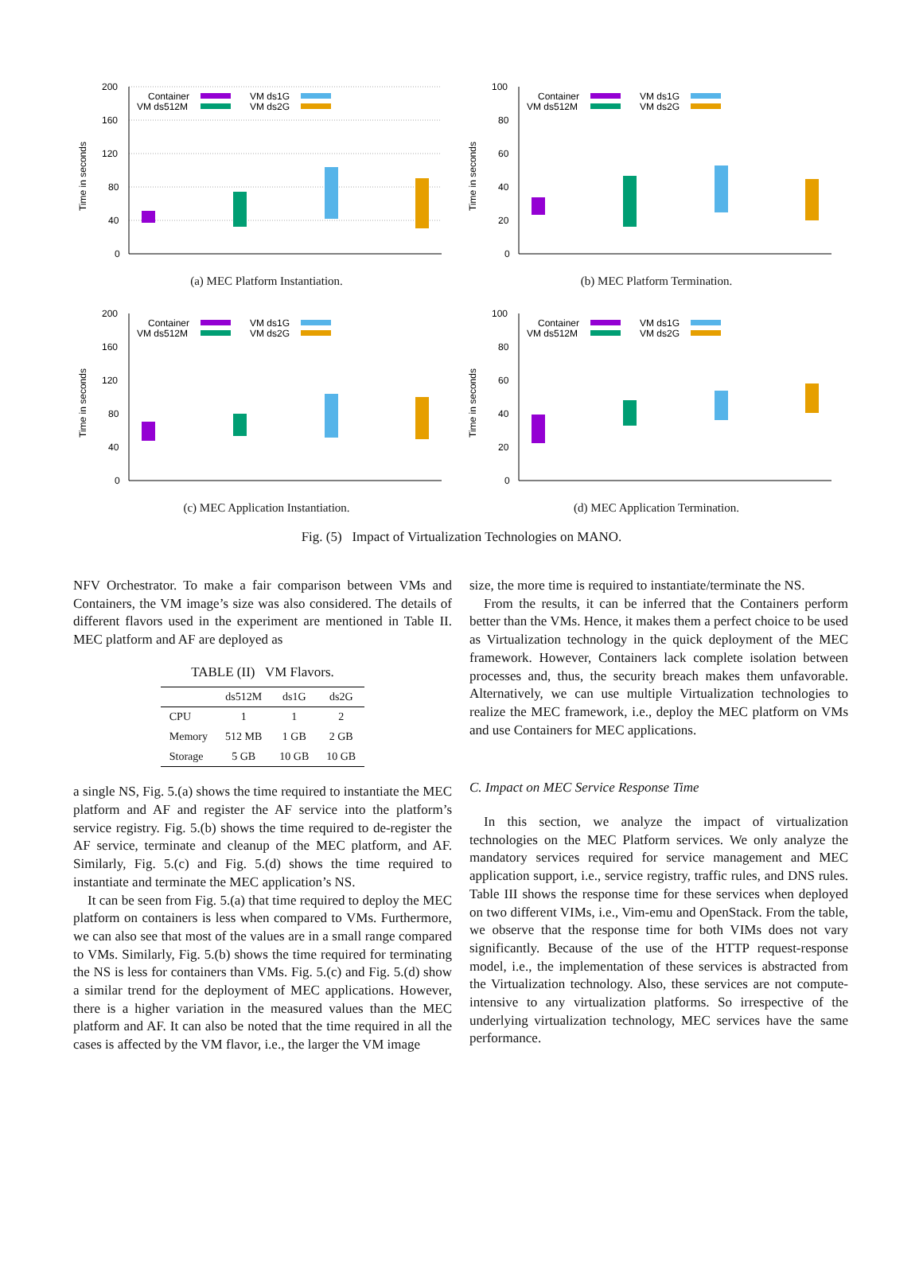Time in seconds
200
160
120
80
40
0
Container
VM ds512M
VM ds1G
VM ds2G
(a) MEC Platform Instantiation.
Time in seconds
100
80
60
40
20
0
Container
VM ds512M
VM ds1G
VM ds2G
(b) MEC Platform Termination.
Time in seconds
200
160
120
80
40
0
Container
VM ds512M
VM ds1G
VM ds2G
(c) MEC Application Instantiation.
Time in seconds
100
80
60
40
20
0
Container
VM ds512M
VM ds1G
VM ds2G
(d) MEC Application Termination.
Fig. (5) Impact of Virtualization Technologies on MANO.
NFV Orchestrator. To make a fair comparison between VMs and Containers, the VM image’s size was also considered. The details of different flavors used in the experiment are mentioned in Table II. MEC platform and AF are deployed as
TABLE (II) VM Flavors.
| | ds512M | ds1G | ds2G |
| --- | --- | --- | --- |
| CPU | 1 | 1 | 2 |
| Memory | 512 MB | 1 GB | 2 GB |
| Storage | 5 GB | 10 GB | 10 GB |
a single NS, Fig. 5.(a) shows the time required to instantiate the MEC platform and AF and register the AF service into the platform’s service registry. Fig. 5.(b) shows the time required to de-register the AF service, terminate and cleanup of the MEC platform, and AF. Similarly, Fig. 5.(c) and Fig. 5.(d) shows the time required to instantiate and terminate the MEC application’s NS.
It can be seen from Fig. 5.(a) that time required to deploy the MEC platform on containers is less when compared to VMs. Furthermore, we can also see that most of the values are in a small range compared to VMs. Similarly, Fig. 5.(b) shows the time required for terminating the NS is less for containers than VMs. Fig. 5.(c) and Fig. 5.(d) show a similar trend for the deployment of MEC applications. However, there is a higher variation in the measured values than the MEC platform and AF. It can also be noted that the time required in all the cases is affected by the VM flavor, i.e., the larger the VM image
size, the more time is required to instantiate/terminate the NS.
From the results, it can be inferred that the Containers perform better than the VMs. Hence, it makes them a perfect choice to be used as Virtualization technology in the quick deployment of the MEC framework. However, Containers lack complete isolation between processes and, thus, the security breach makes them unfavorable. Alternatively, we can use multiple Virtualization technologies to realize the MEC framework, i.e., deploy the MEC platform on VMs and use Containers for MEC applications.
C. Impact on MEC Service Response Time
In this section, we analyze the impact of virtualization technologies on the MEC Platform services. We only analyze the mandatory services required for service management and MEC application support, i.e., service registry, traffic rules, and DNS rules. Table III shows the response time for these services when deployed on two different VIMs, i.e., Vim-emu and OpenStack. From the table, we observe that the response time for both VIMs does not vary significantly. Because of the use of the HTTP request-response model, i.e., the implementation of these services is abstracted from the Virtualization technology. Also, these services are not compute-intensive to any virtualization platforms. So irrespective of the underlying virtualization technology, MEC services have the same performance.